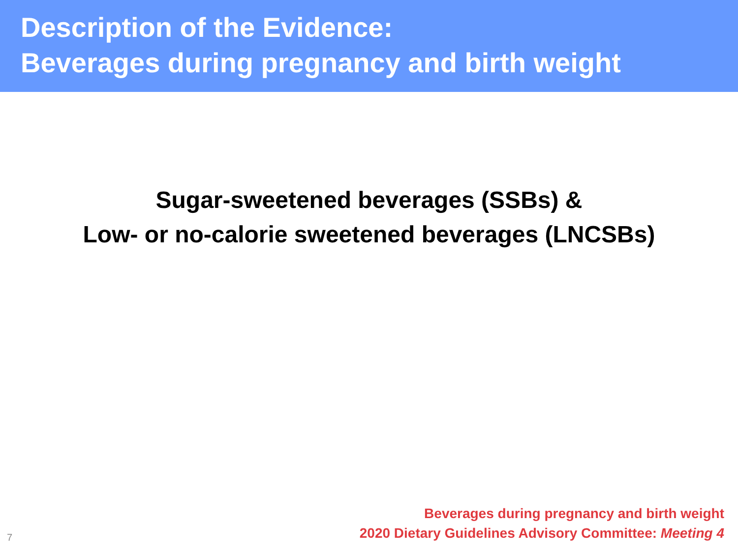Description of the Evidence:
Beverages during pregnancy and birth weight
Sugar-sweetened beverages (SSBs) &
Low- or no-calorie sweetened beverages (LNCSBs)
7
Beverages during pregnancy and birth weight
2020 Dietary Guidelines Advisory Committee: Meeting 4